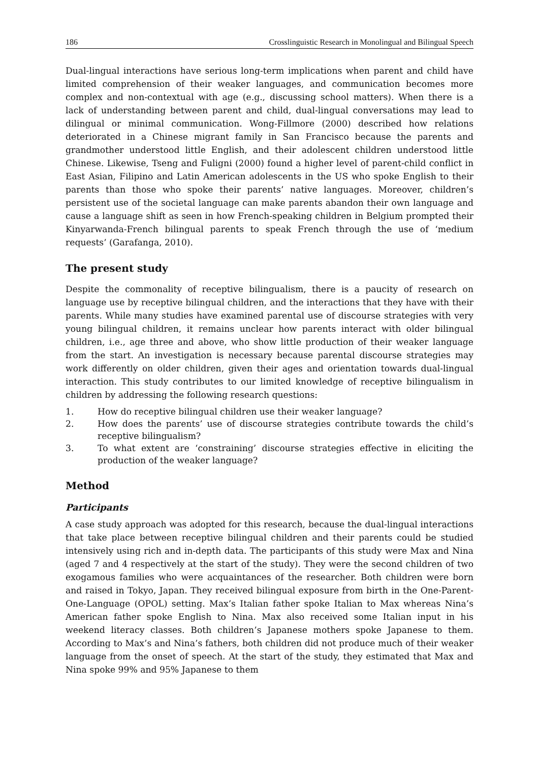186 Crosslinguistic Research in Monolingual and Bilingual Speech
Dual-lingual interactions have serious long-term implications when parent and child have limited comprehension of their weaker languages, and communication becomes more complex and non-contextual with age (e.g., discussing school matters). When there is a lack of understanding between parent and child, dual-lingual conversations may lead to dilingual or minimal communication. Wong-Fillmore (2000) described how relations deteriorated in a Chinese migrant family in San Francisco because the parents and grandmother understood little English, and their adolescent children understood little Chinese. Likewise, Tseng and Fuligni (2000) found a higher level of parent-child conflict in East Asian, Filipino and Latin American adolescents in the US who spoke English to their parents than those who spoke their parents’ native languages. Moreover, children’s persistent use of the societal language can make parents abandon their own language and cause a language shift as seen in how French-speaking children in Belgium prompted their Kinyarwanda-French bilingual parents to speak French through the use of ‘medium requests’ (Garafanga, 2010).
The present study
Despite the commonality of receptive bilingualism, there is a paucity of research on language use by receptive bilingual children, and the interactions that they have with their parents. While many studies have examined parental use of discourse strategies with very young bilingual children, it remains unclear how parents interact with older bilingual children, i.e., age three and above, who show little production of their weaker language from the start. An investigation is necessary because parental discourse strategies may work differently on older children, given their ages and orientation towards dual-lingual interaction. This study contributes to our limited knowledge of receptive bilingualism in children by addressing the following research questions:
1. How do receptive bilingual children use their weaker language?
2. How does the parents’ use of discourse strategies contribute towards the child’s receptive bilingualism?
3. To what extent are ‘constraining’ discourse strategies effective in eliciting the production of the weaker language?
Method
Participants
A case study approach was adopted for this research, because the dual-lingual interactions that take place between receptive bilingual children and their parents could be studied intensively using rich and in-depth data. The participants of this study were Max and Nina (aged 7 and 4 respectively at the start of the study). They were the second children of two exogamous families who were acquaintances of the researcher. Both children were born and raised in Tokyo, Japan. They received bilingual exposure from birth in the One-Parent-One-Language (OPOL) setting. Max’s Italian father spoke Italian to Max whereas Nina’s American father spoke English to Nina. Max also received some Italian input in his weekend literacy classes. Both children’s Japanese mothers spoke Japanese to them. According to Max’s and Nina’s fathers, both children did not produce much of their weaker language from the onset of speech. At the start of the study, they estimated that Max and Nina spoke 99% and 95% Japanese to them